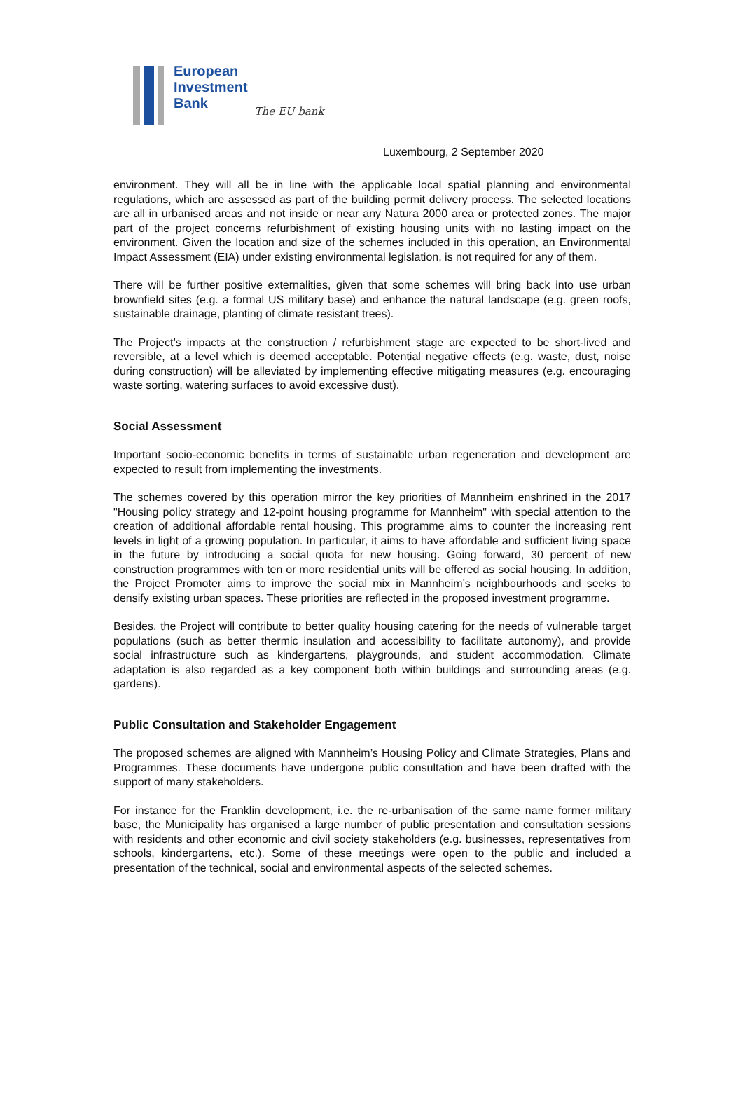European
Investment
Bank
The EU bank
Luxembourg, 2 September 2020
environment. They will all be in line with the applicable local spatial planning and environmental regulations, which are assessed as part of the building permit delivery process. The selected locations are all in urbanised areas and not inside or near any Natura 2000 area or protected zones. The major part of the project concerns refurbishment of existing housing units with no lasting impact on the environment. Given the location and size of the schemes included in this operation, an Environmental Impact Assessment (EIA) under existing environmental legislation, is not required for any of them.
There will be further positive externalities, given that some schemes will bring back into use urban brownfield sites (e.g. a formal US military base) and enhance the natural landscape (e.g. green roofs, sustainable drainage, planting of climate resistant trees).
The Project’s impacts at the construction / refurbishment stage are expected to be short-lived and reversible, at a level which is deemed acceptable. Potential negative effects (e.g. waste, dust, noise during construction) will be alleviated by implementing effective mitigating measures (e.g. encouraging waste sorting, watering surfaces to avoid excessive dust).
Social Assessment
Important socio-economic benefits in terms of sustainable urban regeneration and development are expected to result from implementing the investments.
The schemes covered by this operation mirror the key priorities of Mannheim enshrined in the 2017 "Housing policy strategy and 12-point housing programme for Mannheim" with special attention to the creation of additional affordable rental housing. This programme aims to counter the increasing rent levels in light of a growing population. In particular, it aims to have affordable and sufficient living space in the future by introducing a social quota for new housing. Going forward, 30 percent of new construction programmes with ten or more residential units will be offered as social housing. In addition, the Project Promoter aims to improve the social mix in Mannheim’s neighbourhoods and seeks to densify existing urban spaces. These priorities are reflected in the proposed investment programme.
Besides, the Project will contribute to better quality housing catering for the needs of vulnerable target populations (such as better thermic insulation and accessibility to facilitate autonomy), and provide social infrastructure such as kindergartens, playgrounds, and student accommodation. Climate adaptation is also regarded as a key component both within buildings and surrounding areas (e.g. gardens).
Public Consultation and Stakeholder Engagement
The proposed schemes are aligned with Mannheim’s Housing Policy and Climate Strategies, Plans and Programmes. These documents have undergone public consultation and have been drafted with the support of many stakeholders.
For instance for the Franklin development, i.e. the re-urbanisation of the same name former military base, the Municipality has organised a large number of public presentation and consultation sessions with residents and other economic and civil society stakeholders (e.g. businesses, representatives from schools, kindergartens, etc.). Some of these meetings were open to the public and included a presentation of the technical, social and environmental aspects of the selected schemes.